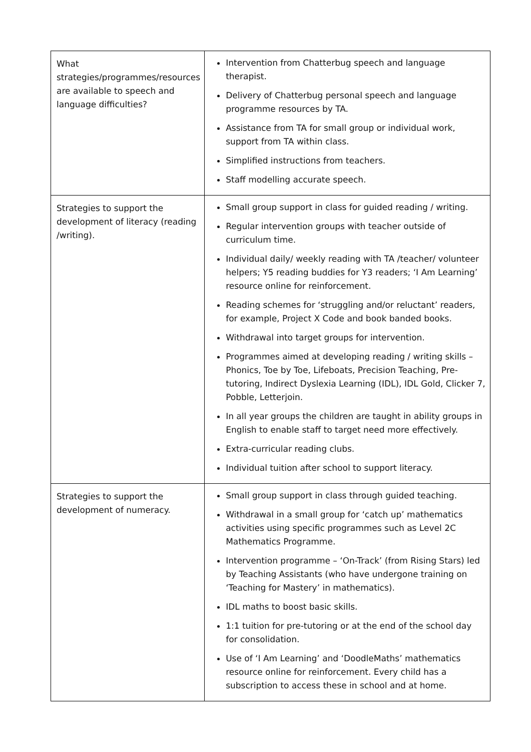| What strategies/programmes/resources are available to speech and language difficulties? | Intervention from Chatterbug speech and language therapist. Delivery of Chatterbug personal speech and language programme resources by TA. Assistance from TA for small group or individual work, support from TA within class. Simplified instructions from teachers. Staff modelling accurate speech. |
| Strategies to support the development of literacy (reading /writing). | Small group support in class for guided reading / writing. Regular intervention groups with teacher outside of curriculum time. Individual daily/ weekly reading with TA /teacher/ volunteer helpers; Y5 reading buddies for Y3 readers; ‘I Am Learning’ resource online for reinforcement. Reading schemes for ‘struggling and/or reluctant’ readers, for example, Project X Code and book banded books. Withdrawal into target groups for intervention. Programmes aimed at developing reading / writing skills – Phonics, Toe by Toe, Lifeboats, Precision Teaching, Pre-tutoring, Indirect Dyslexia Learning (IDL), IDL Gold, Clicker 7, Pobble, Letterjoin. In all year groups the children are taught in ability groups in English to enable staff to target need more effectively. Extra-curricular reading clubs. Individual tuition after school to support literacy. |
| Strategies to support the development of numeracy. | Small group support in class through guided teaching. Withdrawal in a small group for ‘catch up’ mathematics activities using specific programmes such as Level 2C Mathematics Programme. Intervention programme – ‘On-Track’ (from Rising Stars) led by Teaching Assistants (who have undergone training on ‘Teaching for Mastery’ in mathematics). IDL maths to boost basic skills. 1:1 tuition for pre-tutoring or at the end of the school day for consolidation. Use of ‘I Am Learning’ and ‘DoodleMaths’ mathematics resource online for reinforcement. Every child has a subscription to access these in school and at home. |